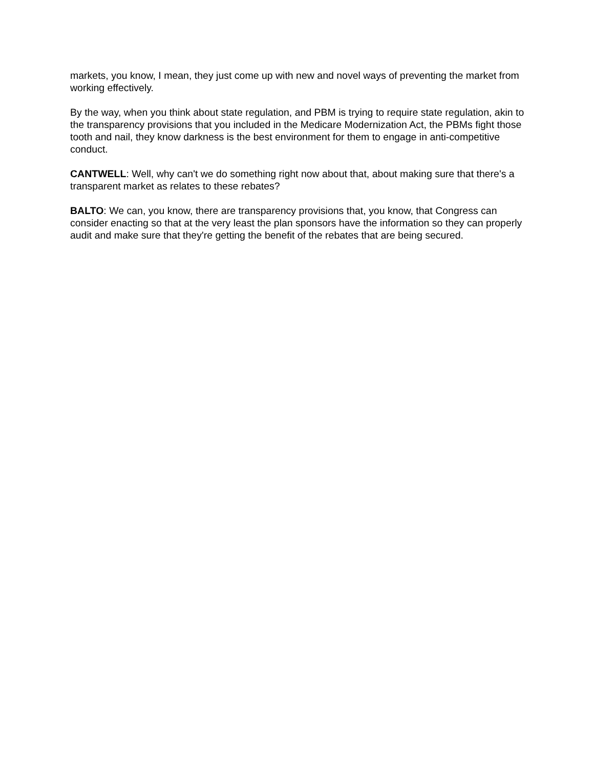markets, you know, I mean, they just come up with new and novel ways of preventing the market from working effectively.
By the way, when you think about state regulation, and PBM is trying to require state regulation, akin to the transparency provisions that you included in the Medicare Modernization Act, the PBMs fight those tooth and nail, they know darkness is the best environment for them to engage in anti-competitive conduct.
CANTWELL: Well, why can't we do something right now about that, about making sure that there's a transparent market as relates to these rebates?
BALTO: We can, you know, there are transparency provisions that, you know, that Congress can consider enacting so that at the very least the plan sponsors have the information so they can properly audit and make sure that they're getting the benefit of the rebates that are being secured.